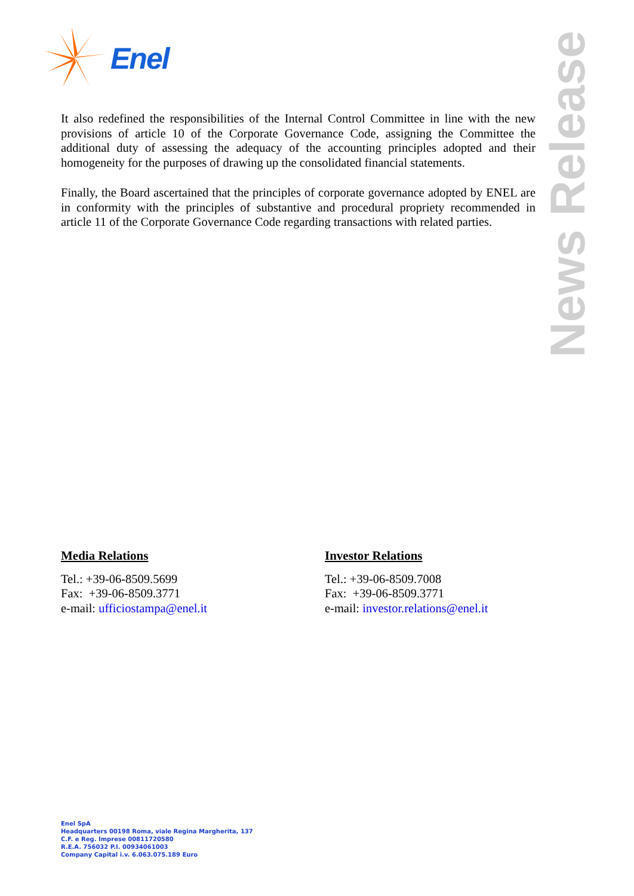Enel
News Release
It also redefined the responsibilities of the Internal Control Committee in line with the new provisions of article 10 of the Corporate Governance Code, assigning the Committee the additional duty of assessing the adequacy of the accounting principles adopted and their homogeneity for the purposes of drawing up the consolidated financial statements.
Finally, the Board ascertained that the principles of corporate governance adopted by ENEL are in conformity with the principles of substantive and procedural propriety recommended in article 11 of the Corporate Governance Code regarding transactions with related parties.
Media Relations
Tel.: +39-06-8509.5699
Fax: +39-06-8509.3771
e-mail: ufficiostampa@enel.it
Investor Relations
Tel.: +39-06-8509.7008
Fax: +39-06-8509.3771
e-mail: investor.relations@enel.it
Enel SpA
Headquarters 00198 Roma, viale Regina Margherita, 137
C.F. e Reg. Imprese 00811720580
R.E.A. 756032 P.I. 00934061003
Company Capital i.v. 6.063.075.189 Euro